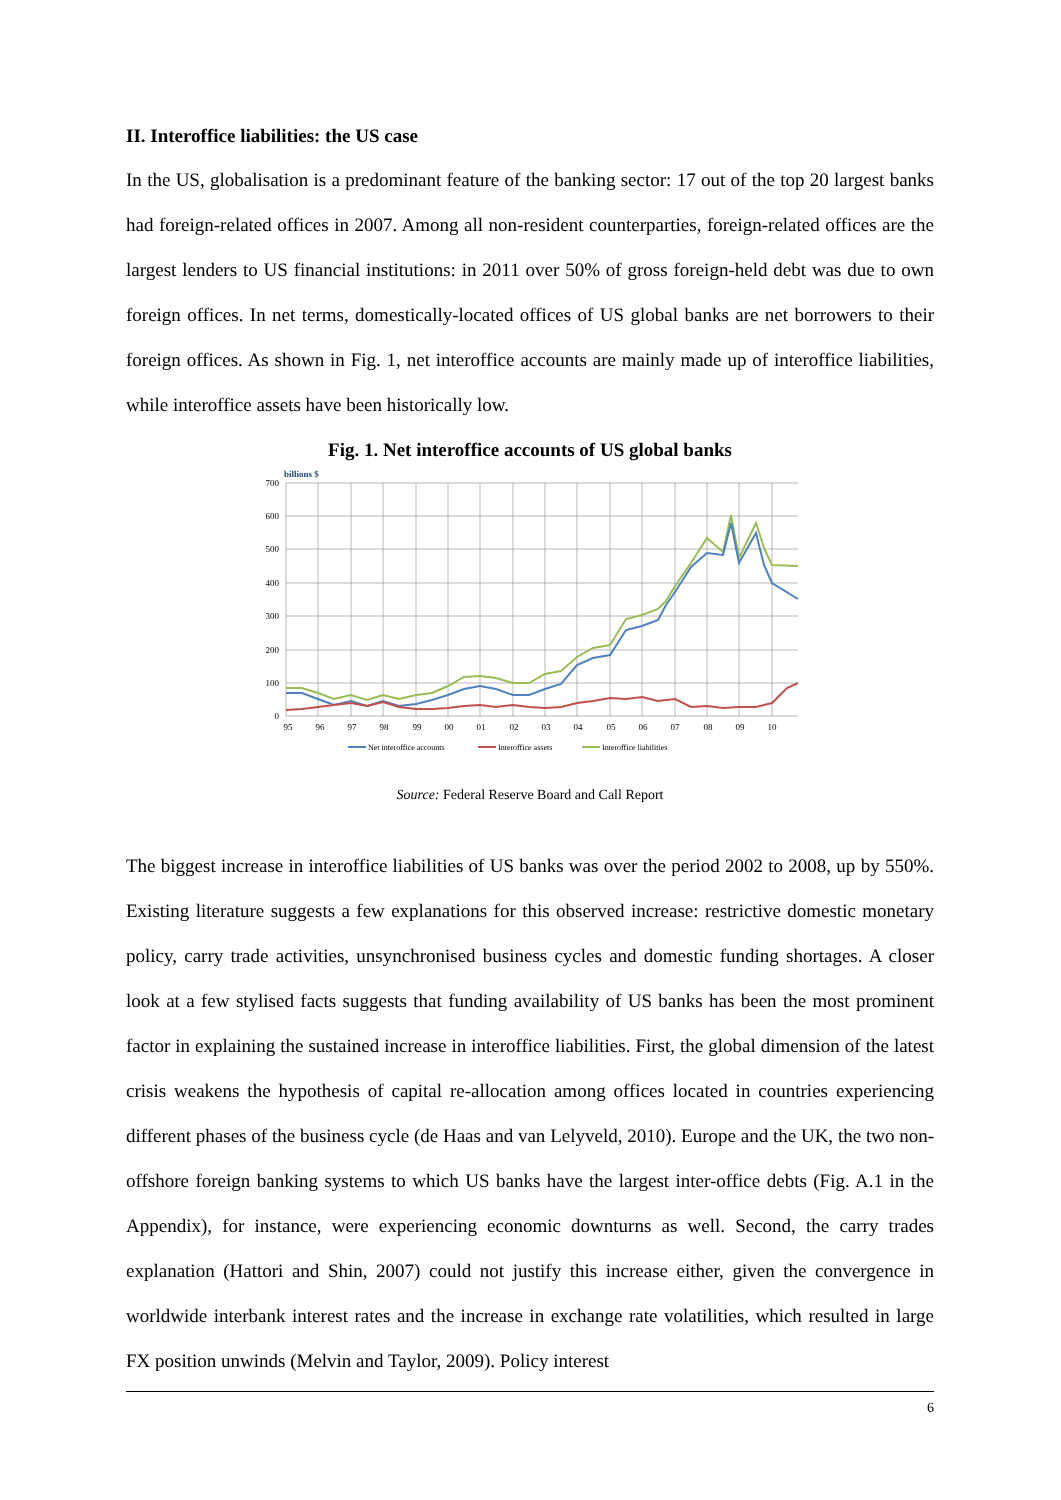II. Interoffice liabilities: the US case
In the US, globalisation is a predominant feature of the banking sector: 17 out of the top 20 largest banks had foreign-related offices in 2007. Among all non-resident counterparties, foreign-related offices are the largest lenders to US financial institutions: in 2011 over 50% of gross foreign-held debt was due to own foreign offices. In net terms, domestically-located offices of US global banks are net borrowers to their foreign offices. As shown in Fig. 1, net interoffice accounts are mainly made up of interoffice liabilities, while interoffice assets have been historically low.
Fig. 1. Net interoffice accounts of US global banks
billions $
700
600
500
400
300
200
100
0
95
96
97
98
99
00
01
02
03
04
05
06
07
08
09
10
Net interoffice accounts
Interoffice assets
Interoffice liabilities
Source: Federal Reserve Board and Call Report
The biggest increase in interoffice liabilities of US banks was over the period 2002 to 2008, up by 550%. Existing literature suggests a few explanations for this observed increase: restrictive domestic monetary policy, carry trade activities, unsynchronised business cycles and domestic funding shortages. A closer look at a few stylised facts suggests that funding availability of US banks has been the most prominent factor in explaining the sustained increase in interoffice liabilities. First, the global dimension of the latest crisis weakens the hypothesis of capital re-allocation among offices located in countries experiencing different phases of the business cycle (de Haas and van Lelyveld, 2010). Europe and the UK, the two non-offshore foreign banking systems to which US banks have the largest inter-office debts (Fig. A.1 in the Appendix), for instance, were experiencing economic downturns as well. Second, the carry trades explanation (Hattori and Shin, 2007) could not justify this increase either, given the convergence in worldwide interbank interest rates and the increase in exchange rate volatilities, which resulted in large FX position unwinds (Melvin and Taylor, 2009). Policy interest
6